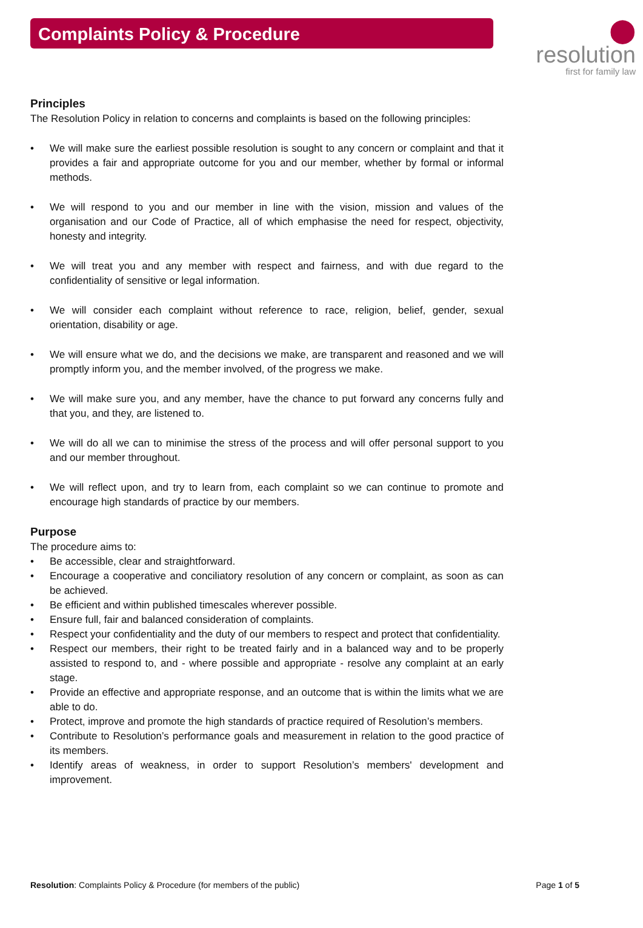Complaints Policy & Procedure
⬤ resolution
first for family law
Principles
The Resolution Policy in relation to concerns and complaints is based on the following principles:
We will make sure the earliest possible resolution is sought to any concern or complaint and that it provides a fair and appropriate outcome for you and our member, whether by formal or informal methods.
We will respond to you and our member in line with the vision, mission and values of the organisation and our Code of Practice, all of which emphasise the need for respect, objectivity, honesty and integrity.
We will treat you and any member with respect and fairness, and with due regard to the confidentiality of sensitive or legal information.
We will consider each complaint without reference to race, religion, belief, gender, sexual orientation, disability or age.
We will ensure what we do, and the decisions we make, are transparent and reasoned and we will promptly inform you, and the member involved, of the progress we make.
We will make sure you, and any member, have the chance to put forward any concerns fully and that you, and they, are listened to.
We will do all we can to minimise the stress of the process and will offer personal support to you and our member throughout.
We will reflect upon, and try to learn from, each complaint so we can continue to promote and encourage high standards of practice by our members.
Purpose
The procedure aims to:
Be accessible, clear and straightforward.
Encourage a cooperative and conciliatory resolution of any concern or complaint, as soon as can be achieved.
Be efficient and within published timescales wherever possible.
Ensure full, fair and balanced consideration of complaints.
Respect your confidentiality and the duty of our members to respect and protect that confidentiality.
Respect our members, their right to be treated fairly and in a balanced way and to be properly assisted to respond to, and - where possible and appropriate - resolve any complaint at an early stage.
Provide an effective and appropriate response, and an outcome that is within the limits what we are able to do.
Protect, improve and promote the high standards of practice required of Resolution’s members.
Contribute to Resolution’s performance goals and measurement in relation to the good practice of its members.
Identify areas of weakness, in order to support Resolution’s members' development and improvement.
Resolution: Complaints Policy & Procedure (for members of the public) Page 1 of 5